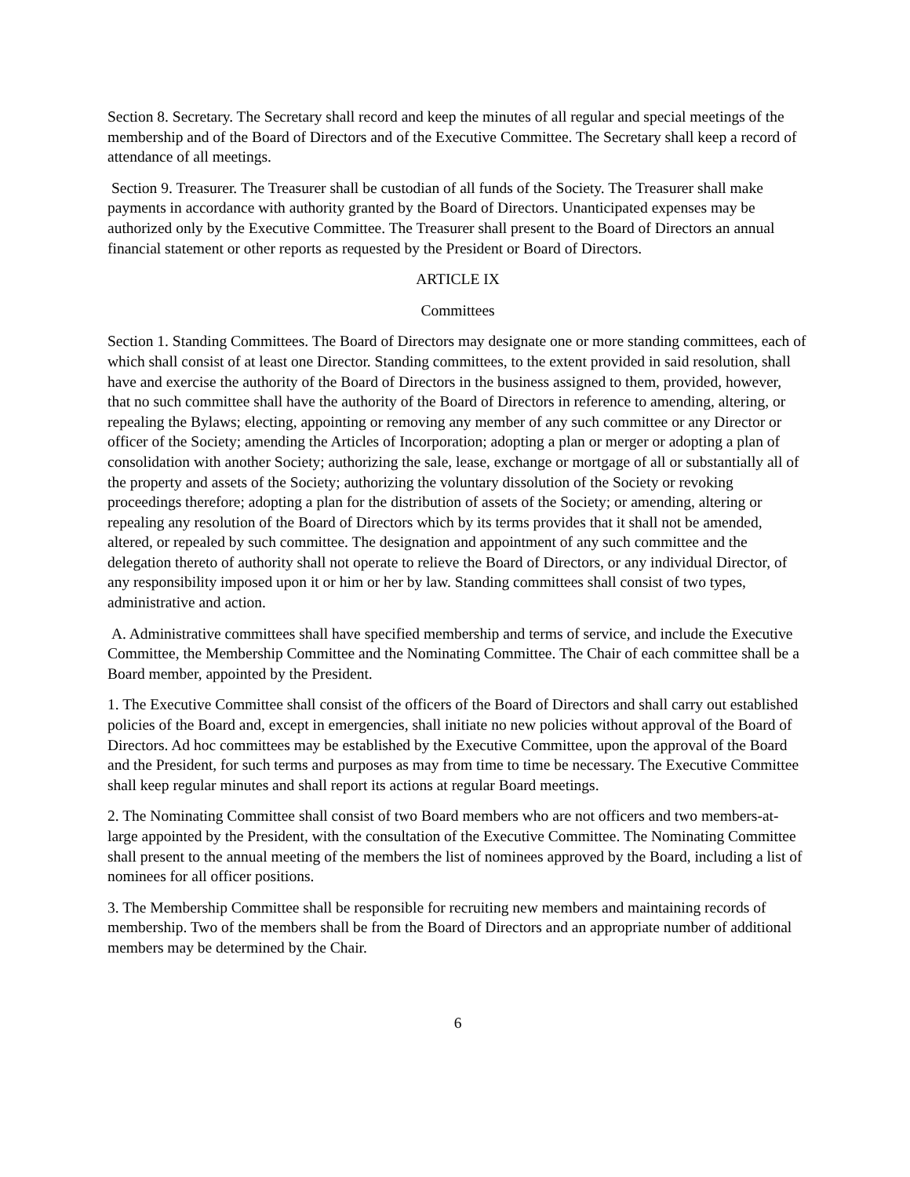Section 8. Secretary. The Secretary shall record and keep the minutes of all regular and special meetings of the membership and of the Board of Directors and of the Executive Committee. The Secretary shall keep a record of attendance of all meetings.
Section 9. Treasurer. The Treasurer shall be custodian of all funds of the Society. The Treasurer shall make payments in accordance with authority granted by the Board of Directors. Unanticipated expenses may be authorized only by the Executive Committee. The Treasurer shall present to the Board of Directors an annual financial statement or other reports as requested by the President or Board of Directors.
ARTICLE IX
Committees
Section 1. Standing Committees. The Board of Directors may designate one or more standing committees, each of which shall consist of at least one Director. Standing committees, to the extent provided in said resolution, shall have and exercise the authority of the Board of Directors in the business assigned to them, provided, however, that no such committee shall have the authority of the Board of Directors in reference to amending, altering, or repealing the Bylaws; electing, appointing or removing any member of any such committee or any Director or officer of the Society; amending the Articles of Incorporation; adopting a plan or merger or adopting a plan of consolidation with another Society; authorizing the sale, lease, exchange or mortgage of all or substantially all of the property and assets of the Society; authorizing the voluntary dissolution of the Society or revoking proceedings therefore; adopting a plan for the distribution of assets of the Society; or amending, altering or repealing any resolution of the Board of Directors which by its terms provides that it shall not be amended, altered, or repealed by such committee. The designation and appointment of any such committee and the delegation thereto of authority shall not operate to relieve the Board of Directors, or any individual Director, of any responsibility imposed upon it or him or her by law. Standing committees shall consist of two types, administrative and action.
A. Administrative committees shall have specified membership and terms of service, and include the Executive Committee, the Membership Committee and the Nominating Committee. The Chair of each committee shall be a Board member, appointed by the President.
1. The Executive Committee shall consist of the officers of the Board of Directors and shall carry out established policies of the Board and, except in emergencies, shall initiate no new policies without approval of the Board of Directors. Ad hoc committees may be established by the Executive Committee, upon the approval of the Board and the President, for such terms and purposes as may from time to time be necessary. The Executive Committee shall keep regular minutes and shall report its actions at regular Board meetings.
2. The Nominating Committee shall consist of two Board members who are not officers and two members-at-large appointed by the President, with the consultation of the Executive Committee. The Nominating Committee shall present to the annual meeting of the members the list of nominees approved by the Board, including a list of nominees for all officer positions.
3. The Membership Committee shall be responsible for recruiting new members and maintaining records of membership. Two of the members shall be from the Board of Directors and an appropriate number of additional members may be determined by the Chair.
6